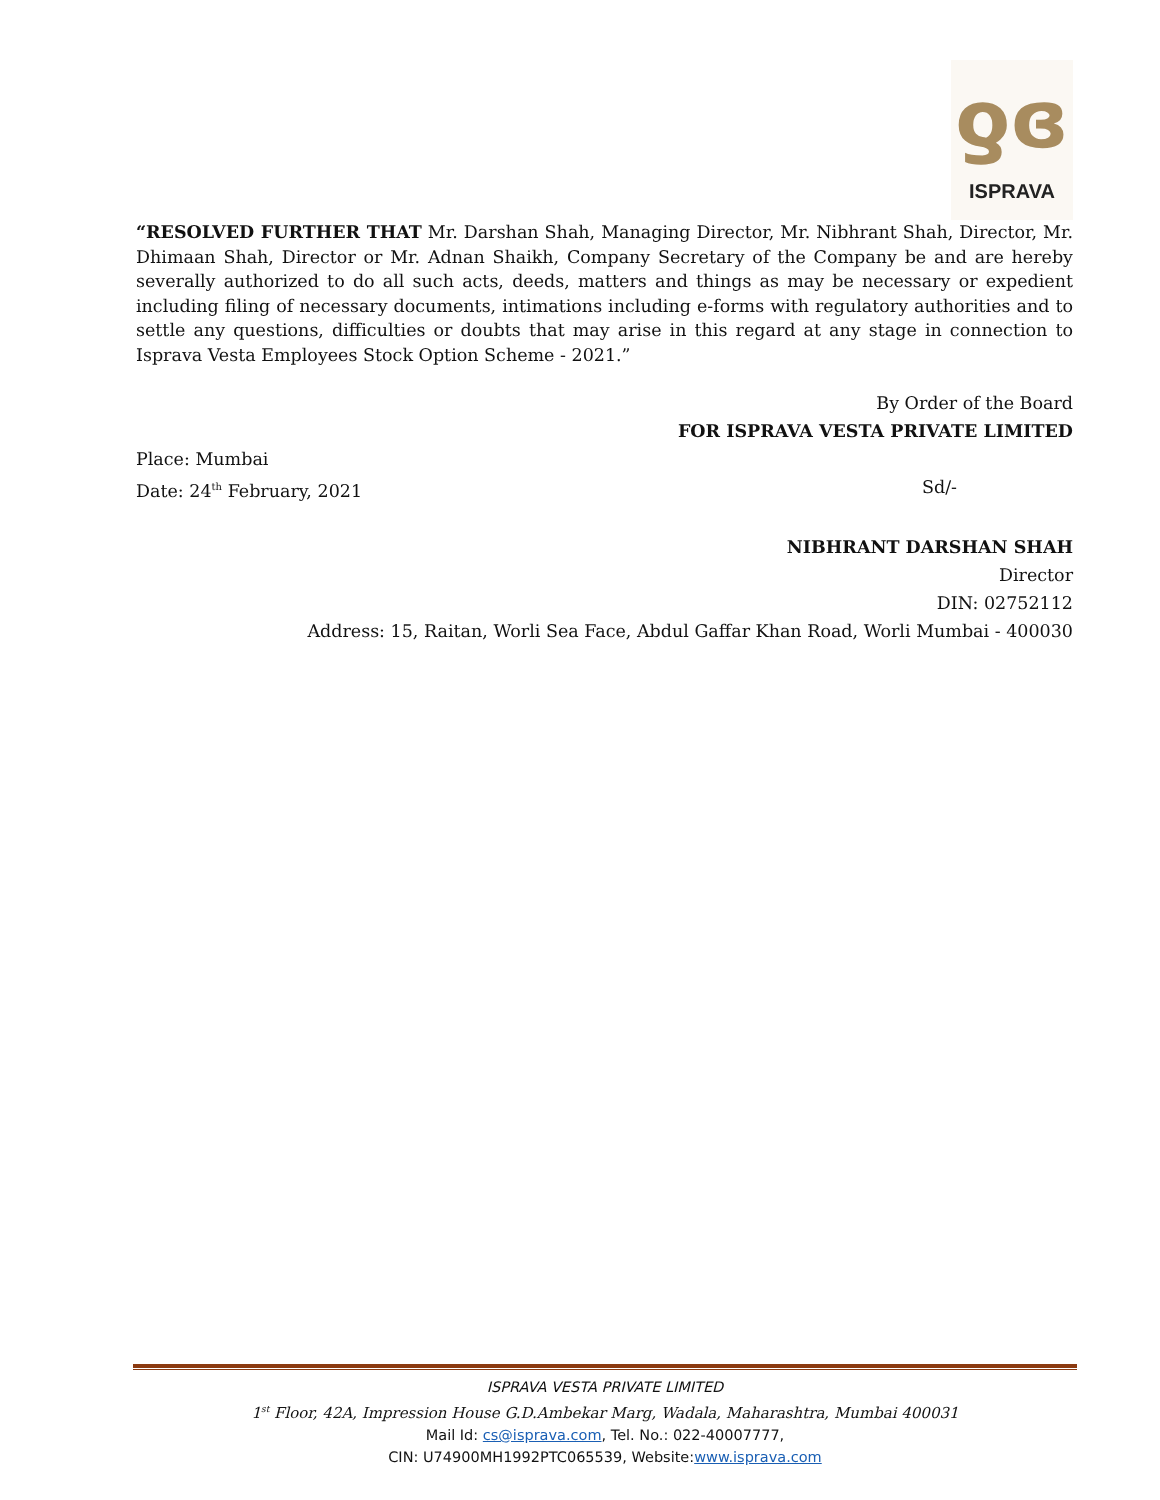ƍɞ
ISPRAVA
“RESOLVED FURTHER THAT Mr. Darshan Shah, Managing Director, Mr. Nibhrant Shah, Director, Mr. Dhimaan Shah, Director or Mr. Adnan Shaikh, Company Secretary of the Company be and are hereby severally authorized to do all such acts, deeds, matters and things as may be necessary or expedient including filing of necessary documents, intimations including e-forms with regulatory authorities and to settle any questions, difficulties or doubts that may arise in this regard at any stage in connection to Isprava Vesta Employees Stock Option Scheme - 2021.”
By Order of the Board
FOR ISPRAVA VESTA PRIVATE LIMITED
Place: Mumbai
Date: 24<sup>th</sup> February, 2021 Sd/-
NIBHRANT DARSHAN SHAH
Director
DIN: 02752112
Address: 15, Raitan, Worli Sea Face, Abdul Gaffar Khan Road, Worli Mumbai - 400030
ISPRAVA VESTA PRIVATE LIMITED
1<sup>st</sup> Floor, 42A, Impression House G.D.Ambekar Marg, Wadala, Maharashtra, Mumbai 400031
Mail Id: cs@isprava.com, Tel. No.: 022-40007777,
CIN: U74900MH1992PTC065539, Website:www.isprava.com